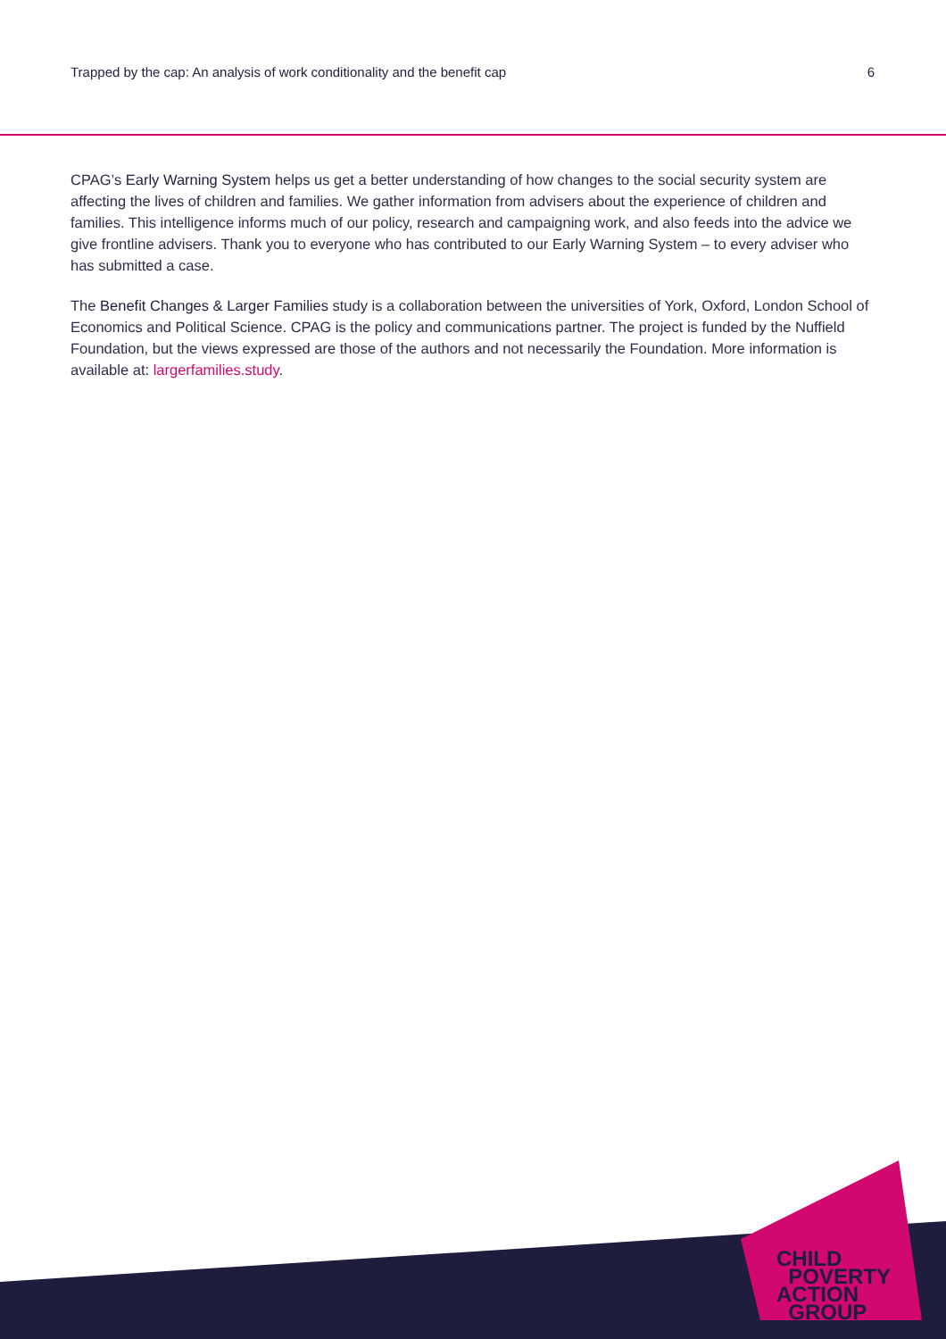Trapped by the cap: An analysis of work conditionality and the benefit cap 6
CPAG’s Early Warning System helps us get a better understanding of how changes to the social security system are affecting the lives of children and families. We gather information from advisers about the experience of children and families. This intelligence informs much of our policy, research and campaigning work, and also feeds into the advice we give frontline advisers. Thank you to everyone who has contributed to our Early Warning System – to every adviser who has submitted a case.
The Benefit Changes & Larger Families study is a collaboration between the universities of York, Oxford, London School of Economics and Political Science. CPAG is the policy and communications partner. The project is funded by the Nuffield Foundation, but the views expressed are those of the authors and not necessarily the Foundation. More information is available at: largerfamilies.study.
CHILD
POVERTY
ACTION
GROUP